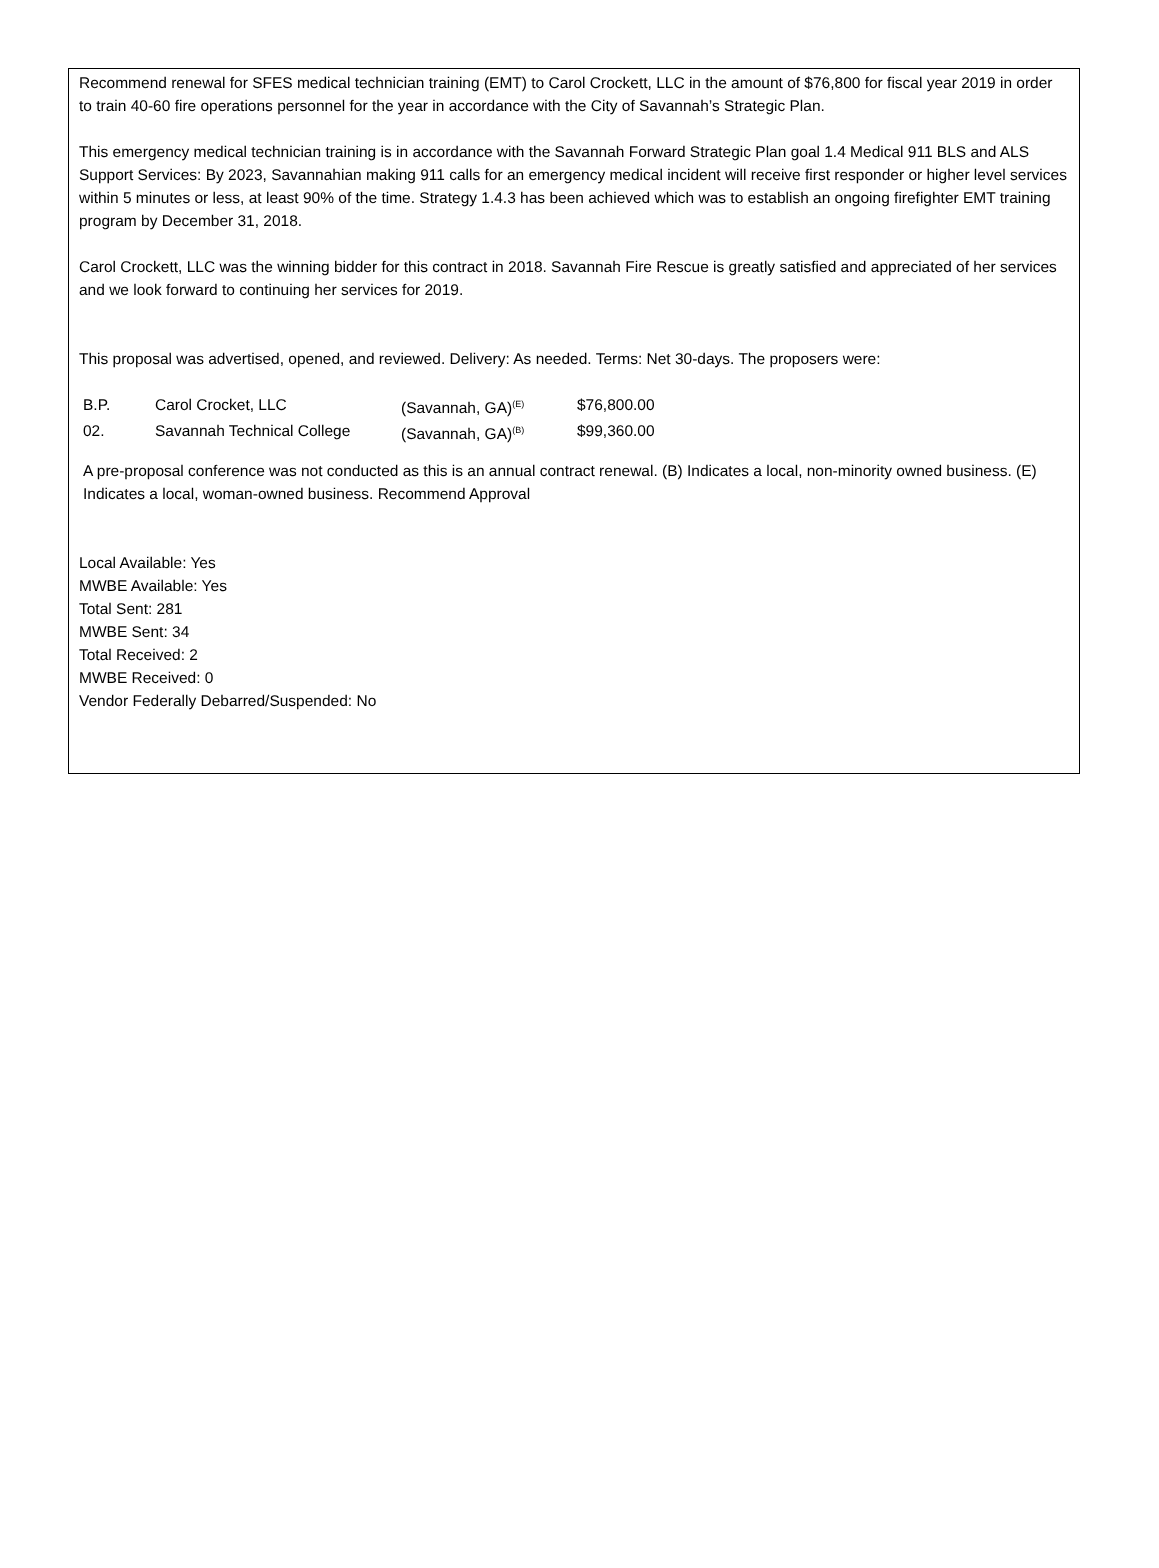Recommend renewal for SFES medical technician training (EMT) to Carol Crockett, LLC in the amount of $76,800 for fiscal year 2019 in order to train 40-60 fire operations personnel for the year in accordance with the City of Savannah’s Strategic Plan.
This emergency medical technician training is in accordance with the Savannah Forward Strategic Plan goal 1.4 Medical 911 BLS and ALS Support Services: By 2023, Savannahian making 911 calls for an emergency medical incident will receive first responder or higher level services within 5 minutes or less, at least 90% of the time. Strategy 1.4.3 has been achieved which was to establish an ongoing firefighter EMT training program by December 31, 2018.
Carol Crockett, LLC was the winning bidder for this contract in 2018. Savannah Fire Rescue is greatly satisfied and appreciated of her services and we look forward to continuing her services for 2019.
This proposal was advertised, opened, and reviewed. Delivery: As needed. Terms: Net 30-days. The proposers were:
| B.P. | Carol Crocket, LLC | (Savannah, GA)<sup>(E)</sup> | $76,800.00 |
| 02. | Savannah Technical College | (Savannah, GA)<sup>(B)</sup> | $99,360.00 |
A pre-proposal conference was not conducted as this is an annual contract renewal. (B) Indicates a local, non-minority owned business. (E) Indicates a local, woman-owned business. Recommend Approval
Local Available: Yes
MWBE Available: Yes
Total Sent: 281
MWBE Sent: 34
Total Received: 2
MWBE Received: 0
Vendor Federally Debarred/Suspended: No